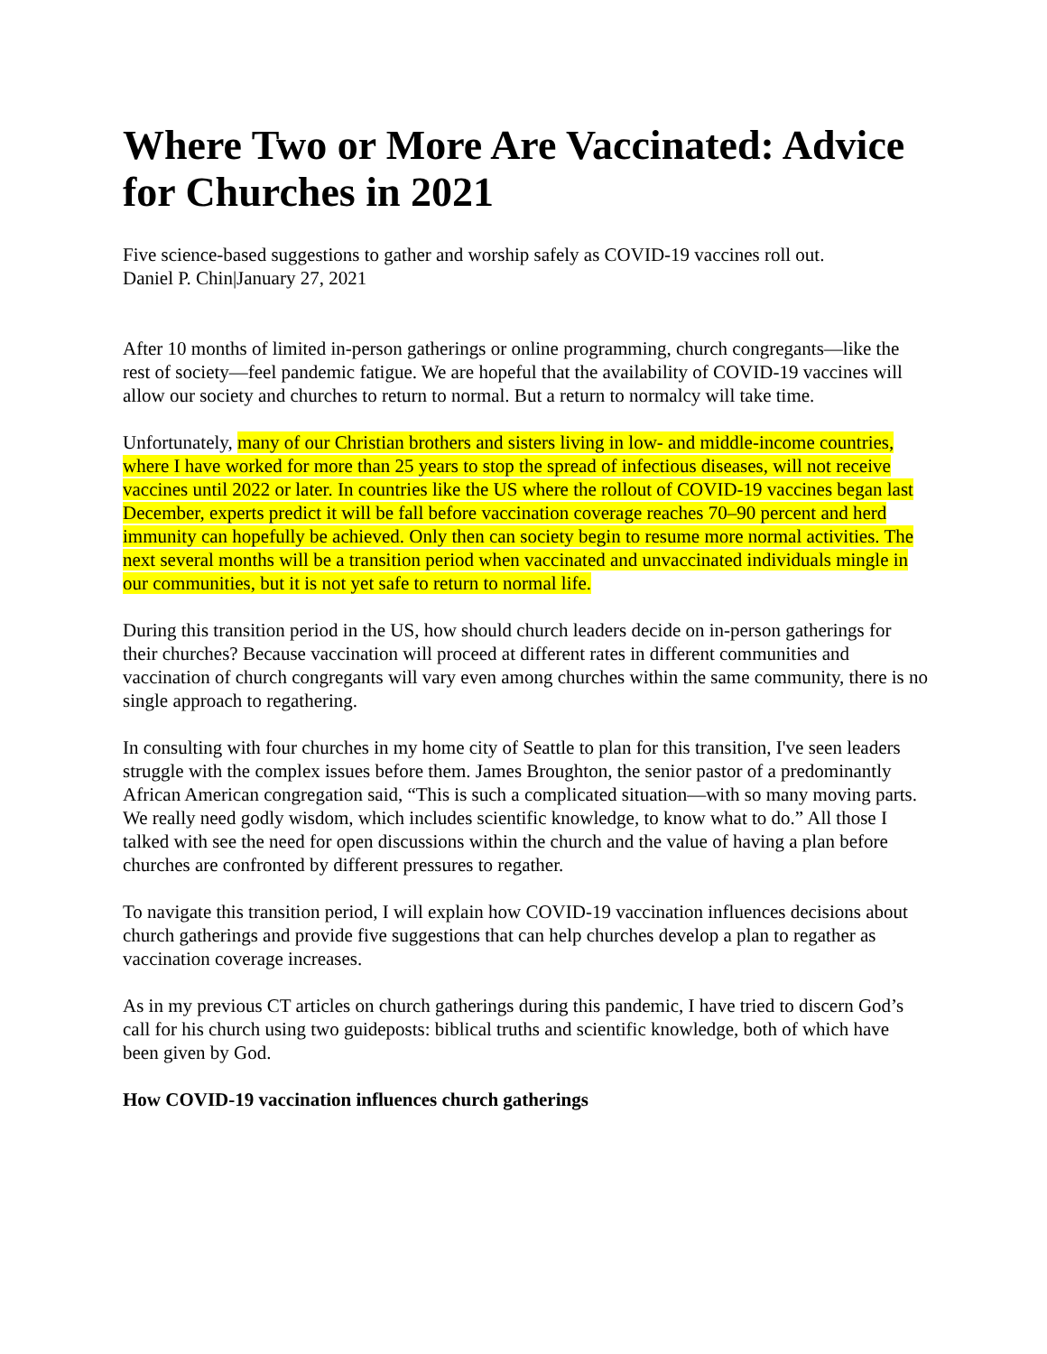Where Two or More Are Vaccinated: Advice for Churches in 2021
Five science-based suggestions to gather and worship safely as COVID-19 vaccines roll out.
Daniel P. Chin|January 27, 2021
After 10 months of limited in-person gatherings or online programming, church congregants—like the rest of society—feel pandemic fatigue. We are hopeful that the availability of COVID-19 vaccines will allow our society and churches to return to normal. But a return to normalcy will take time.
Unfortunately, many of our Christian brothers and sisters living in low- and middle-income countries, where I have worked for more than 25 years to stop the spread of infectious diseases, will not receive vaccines until 2022 or later. In countries like the US where the rollout of COVID-19 vaccines began last December, experts predict it will be fall before vaccination coverage reaches 70–90 percent and herd immunity can hopefully be achieved. Only then can society begin to resume more normal activities. The next several months will be a transition period when vaccinated and unvaccinated individuals mingle in our communities, but it is not yet safe to return to normal life.
During this transition period in the US, how should church leaders decide on in-person gatherings for their churches? Because vaccination will proceed at different rates in different communities and vaccination of church congregants will vary even among churches within the same community, there is no single approach to regathering.
In consulting with four churches in my home city of Seattle to plan for this transition, I've seen leaders struggle with the complex issues before them. James Broughton, the senior pastor of a predominantly African American congregation said, “This is such a complicated situation—with so many moving parts. We really need godly wisdom, which includes scientific knowledge, to know what to do.” All those I talked with see the need for open discussions within the church and the value of having a plan before churches are confronted by different pressures to regather.
To navigate this transition period, I will explain how COVID-19 vaccination influences decisions about church gatherings and provide five suggestions that can help churches develop a plan to regather as vaccination coverage increases.
As in my previous CT articles on church gatherings during this pandemic, I have tried to discern God’s call for his church using two guideposts: biblical truths and scientific knowledge, both of which have been given by God.
How COVID-19 vaccination influences church gatherings